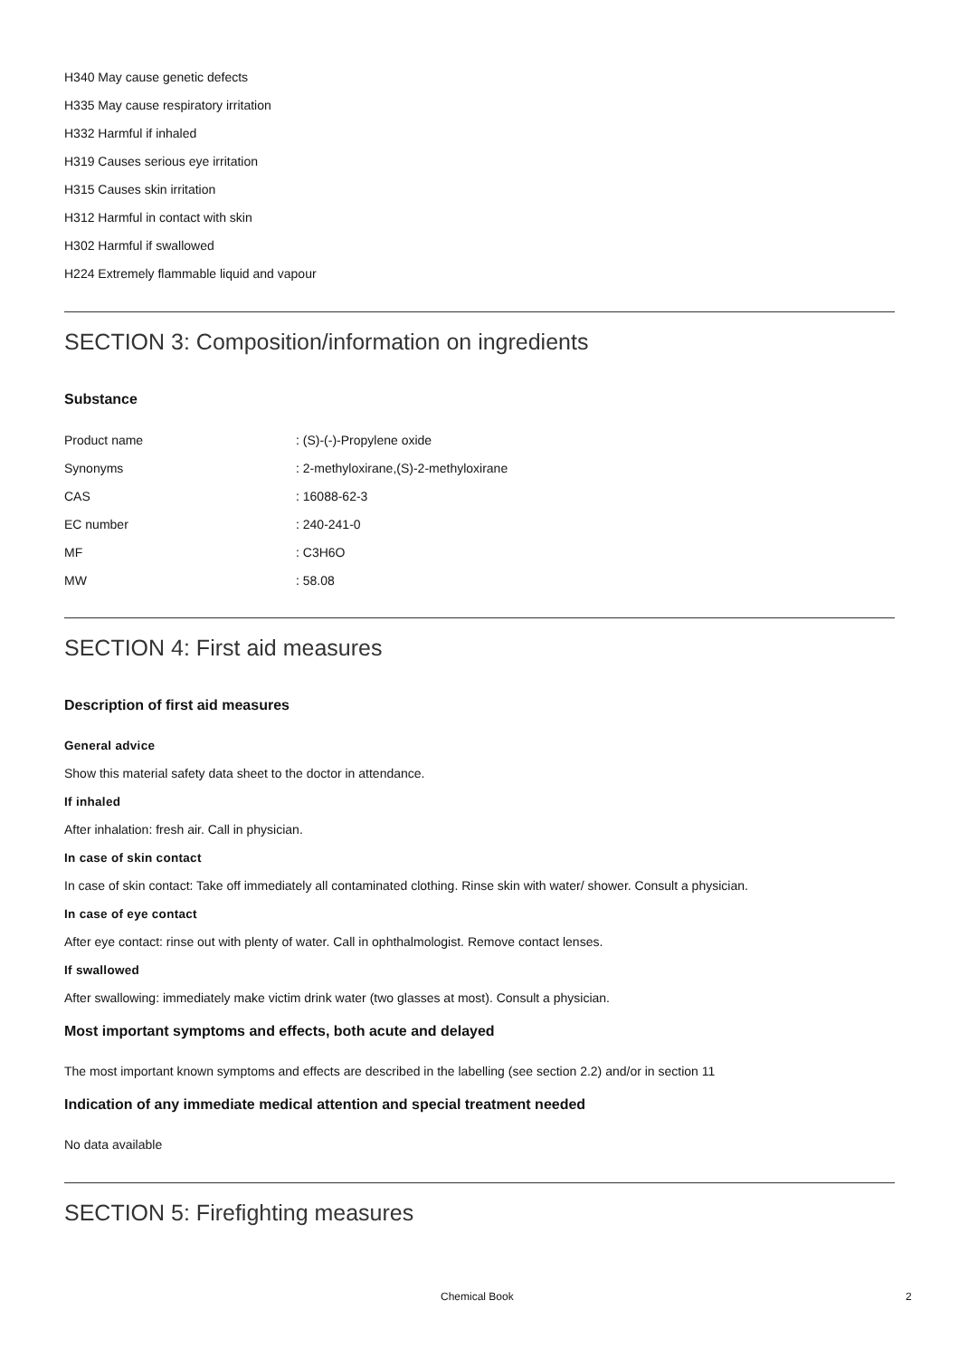H340 May cause genetic defects
H335 May cause respiratory irritation
H332 Harmful if inhaled
H319 Causes serious eye irritation
H315 Causes skin irritation
H312 Harmful in contact with skin
H302 Harmful if swallowed
H224 Extremely flammable liquid and vapour
SECTION 3: Composition/information on ingredients
Substance
| Product name | : (S)-(-)-Propylene oxide |
| Synonyms | : 2-methyloxirane,(S)-2-methyloxirane |
| CAS | : 16088-62-3 |
| EC number | : 240-241-0 |
| MF | : C3H6O |
| MW | : 58.08 |
SECTION 4: First aid measures
Description of first aid measures
General advice
Show this material safety data sheet to the doctor in attendance.
If inhaled
After inhalation: fresh air. Call in physician.
In case of skin contact
In case of skin contact: Take off immediately all contaminated clothing. Rinse skin with water/ shower. Consult a physician.
In case of eye contact
After eye contact: rinse out with plenty of water. Call in ophthalmologist. Remove contact lenses.
If swallowed
After swallowing: immediately make victim drink water (two glasses at most). Consult a physician.
Most important symptoms and effects, both acute and delayed
The most important known symptoms and effects are described in the labelling (see section 2.2) and/or in section 11
Indication of any immediate medical attention and special treatment needed
No data available
SECTION 5: Firefighting measures
Chemical Book 2